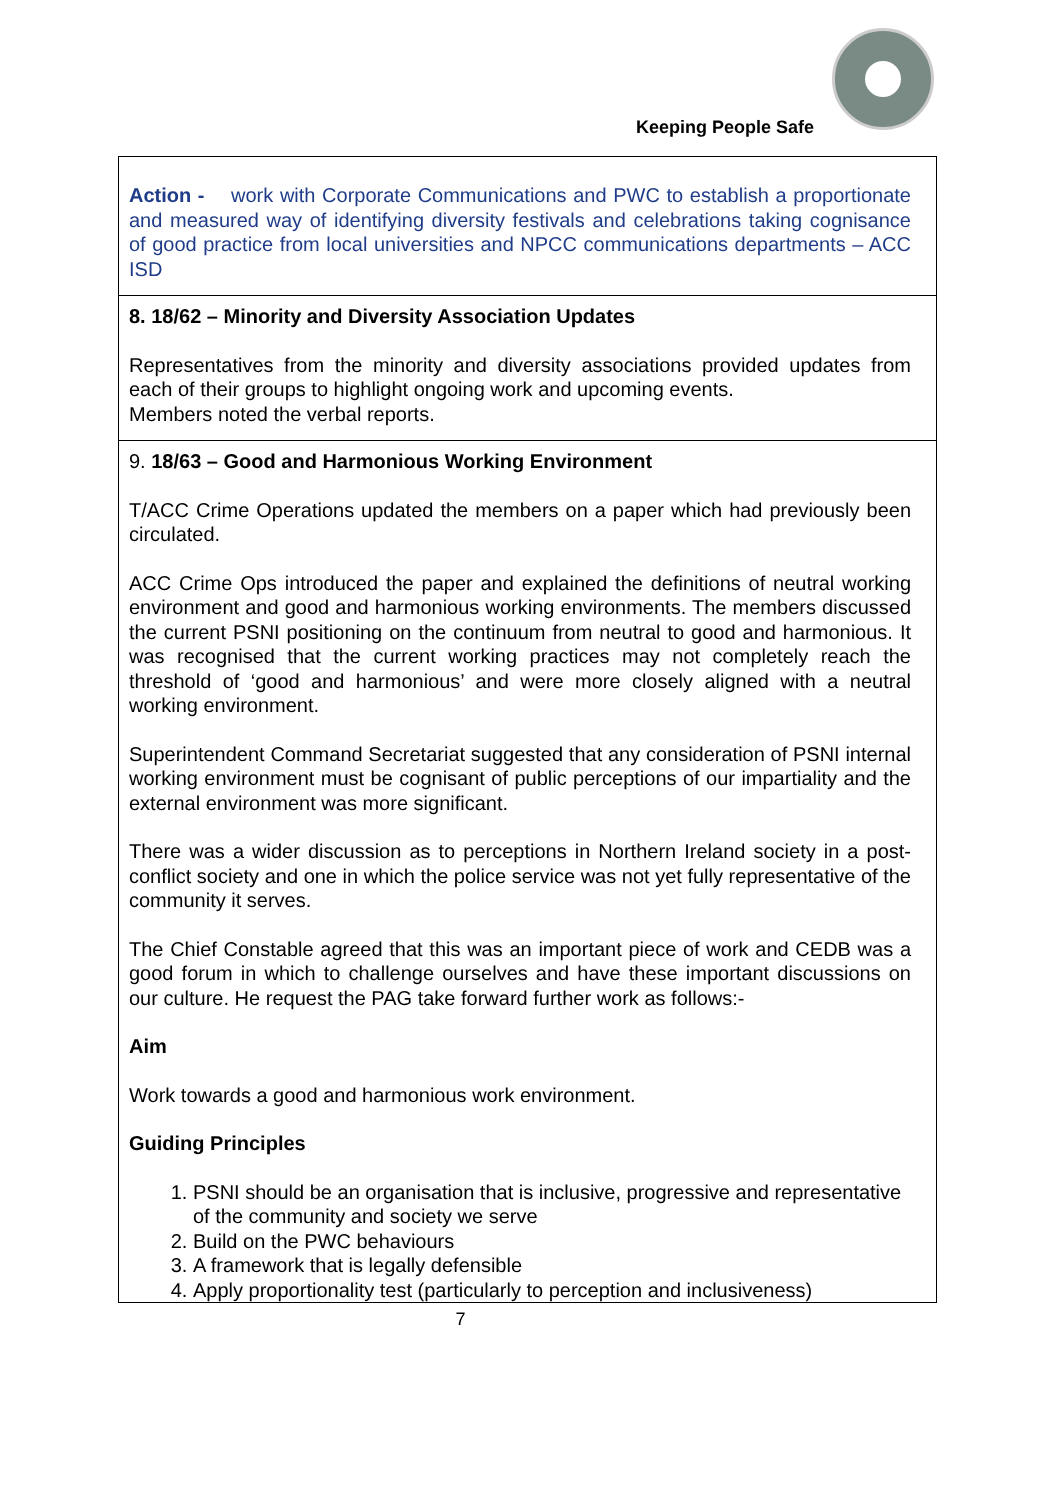Keeping People Safe
| Action - work with Corporate Communications and PWC to establish a proportionate and measured way of identifying diversity festivals and celebrations taking cognisance of good practice from local universities and NPCC communications departments – ACC ISD |
| 8. 18/62 – Minority and Diversity Association Updates Representatives from the minority and diversity associations provided updates from each of their groups to highlight ongoing work and upcoming events. Members noted the verbal reports. |
| 9. 18/63 – Good and Harmonious Working Environment T/ACC Crime Operations updated the members on a paper which had previously been circulated. ACC Crime Ops introduced the paper and explained the definitions of neutral working environment and good and harmonious working environments. The members discussed the current PSNI positioning on the continuum from neutral to good and harmonious. It was recognised that the current working practices may not completely reach the threshold of ‘good and harmonious’ and were more closely aligned with a neutral working environment. Superintendent Command Secretariat suggested that any consideration of PSNI internal working environment must be cognisant of public perceptions of our impartiality and the external environment was more significant. There was a wider discussion as to perceptions in Northern Ireland society in a post-conflict society and one in which the police service was not yet fully representative of the community it serves. The Chief Constable agreed that this was an important piece of work and CEDB was a good forum in which to challenge ourselves and have these important discussions on our culture. He request the PAG take forward further work as follows:- Aim Work towards a good and harmonious work environment. Guiding Principles 1. PSNI should be an organisation that is inclusive, progressive and representative of the community and society we serve 2. Build on the PWC behaviours 3. A framework that is legally defensible 4. Apply proportionality test (particularly to perception and inclusiveness) |
7